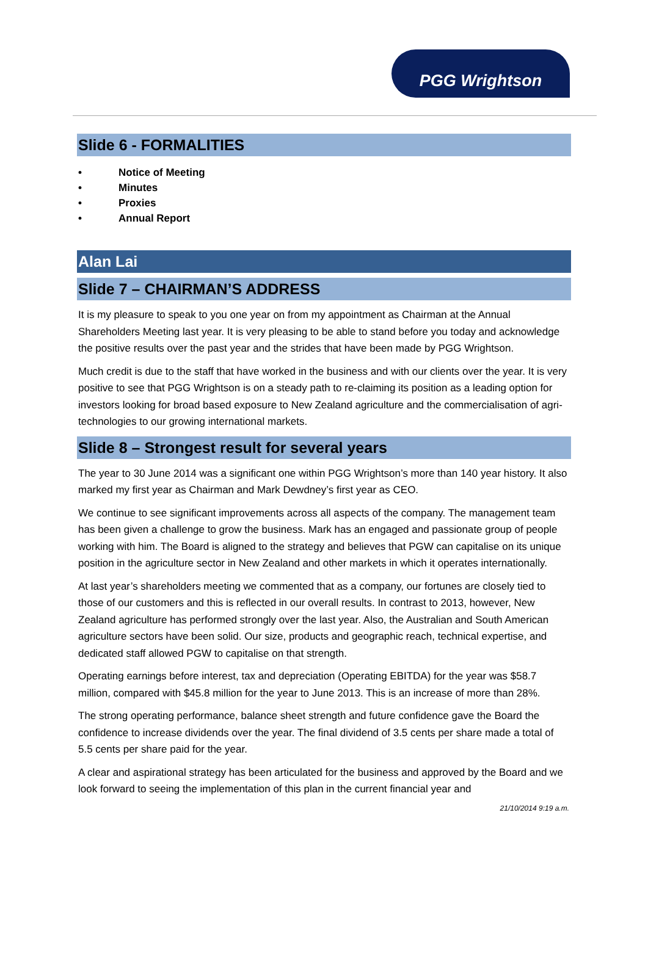PGG Wrightson
Slide 6 - FORMALITIES
• Notice of Meeting
• Minutes
• Proxies
• Annual Report
Alan Lai
Slide 7 – CHAIRMAN’S ADDRESS
It is my pleasure to speak to you one year on from my appointment as Chairman at the Annual Shareholders Meeting last year. It is very pleasing to be able to stand before you today and acknowledge the positive results over the past year and the strides that have been made by PGG Wrightson.
Much credit is due to the staff that have worked in the business and with our clients over the year. It is very positive to see that PGG Wrightson is on a steady path to re-claiming its position as a leading option for investors looking for broad based exposure to New Zealand agriculture and the commercialisation of agri-technologies to our growing international markets.
Slide 8 – Strongest result for several years
The year to 30 June 2014 was a significant one within PGG Wrightson’s more than 140 year history. It also marked my first year as Chairman and Mark Dewdney’s first year as CEO.
We continue to see significant improvements across all aspects of the company. The management team has been given a challenge to grow the business. Mark has an engaged and passionate group of people working with him. The Board is aligned to the strategy and believes that PGW can capitalise on its unique position in the agriculture sector in New Zealand and other markets in which it operates internationally.
At last year’s shareholders meeting we commented that as a company, our fortunes are closely tied to those of our customers and this is reflected in our overall results. In contrast to 2013, however, New Zealand agriculture has performed strongly over the last year. Also, the Australian and South American agriculture sectors have been solid. Our size, products and geographic reach, technical expertise, and dedicated staff allowed PGW to capitalise on that strength.
Operating earnings before interest, tax and depreciation (Operating EBITDA) for the year was $58.7 million, compared with $45.8 million for the year to June 2013. This is an increase of more than 28%.
The strong operating performance, balance sheet strength and future confidence gave the Board the confidence to increase dividends over the year. The final dividend of 3.5 cents per share made a total of 5.5 cents per share paid for the year.
A clear and aspirational strategy has been articulated for the business and approved by the Board and we look forward to seeing the implementation of this plan in the current financial year and
21/10/2014 9:19 a.m.